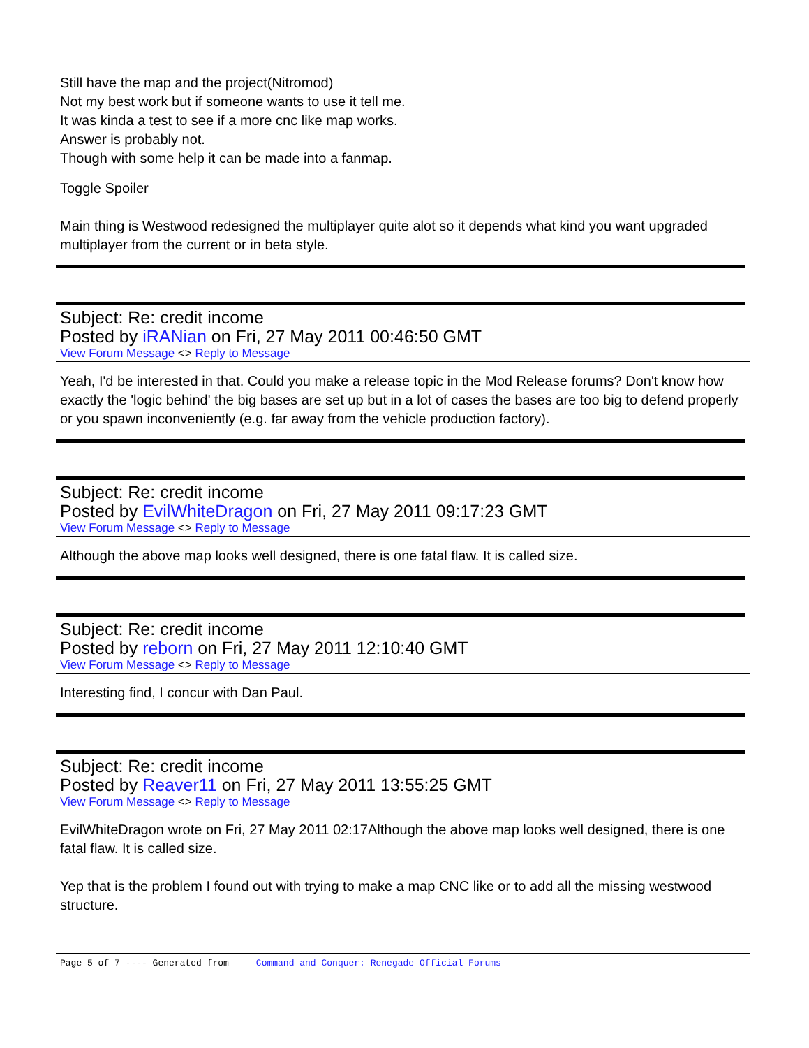Still have the map and the project(Nitromod)
Not my best work but if someone wants to use it tell me.
It was kinda a test to see if a more cnc like map works.
Answer is probably not.
Though with some help it can be made into a fanmap.
Toggle Spoiler
Main thing is Westwood redesigned the multiplayer quite alot so it depends what kind you want upgraded multiplayer from the current or in beta style.
Subject: Re: credit income
Posted by iRANian on Fri, 27 May 2011 00:46:50 GMT
View Forum Message <> Reply to Message
Yeah, I'd be interested in that. Could you make a release topic in the Mod Release forums? Don't know how exactly the 'logic behind' the big bases are set up but in a lot of cases the bases are too big to defend properly or you spawn inconveniently (e.g. far away from the vehicle production factory).
Subject: Re: credit income
Posted by EvilWhiteDragon on Fri, 27 May 2011 09:17:23 GMT
View Forum Message <> Reply to Message
Although the above map looks well designed, there is one fatal flaw. It is called size.
Subject: Re: credit income
Posted by reborn on Fri, 27 May 2011 12:10:40 GMT
View Forum Message <> Reply to Message
Interesting find, I concur with Dan Paul.
Subject: Re: credit income
Posted by Reaver11 on Fri, 27 May 2011 13:55:25 GMT
View Forum Message <> Reply to Message
EvilWhiteDragon wrote on Fri, 27 May 2011 02:17Although the above map looks well designed, there is one fatal flaw. It is called size.
Yep that is the problem I found out with trying to make a map CNC like or to add all the missing westwood structure.
Page 5 of 7 ---- Generated from Command and Conquer: Renegade Official Forums